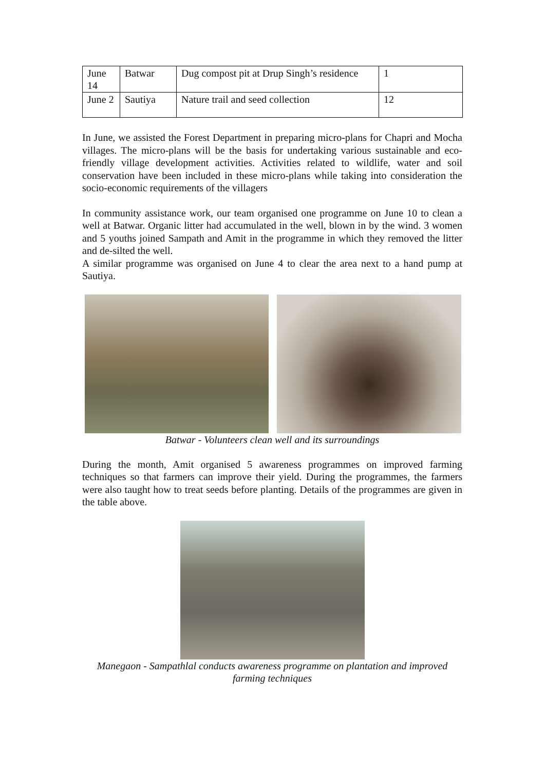| June 14 | Batwar | Dug compost pit at Drup Singh’s residence | 1 |
| June 2 | Sautiya | Nature trail and seed collection | 12 |
In June, we assisted the Forest Department in preparing micro-plans for Chapri and Mocha villages. The micro-plans will be the basis for undertaking various sustainable and eco-friendly village development activities. Activities related to wildlife, water and soil conservation have been included in these micro-plans while taking into consideration the socio-economic requirements of the villagers
In community assistance work, our team organised one programme on June 10 to clean a well at Batwar. Organic litter had accumulated in the well, blown in by the wind. 3 women and 5 youths joined Sampath and Amit in the programme in which they removed the litter and de-silted the well.
A similar programme was organised on June 4 to clear the area next to a hand pump at Sautiya.
Batwar - Volunteers clean well and its surroundings
During the month, Amit organised 5 awareness programmes on improved farming techniques so that farmers can improve their yield. During the programmes, the farmers were also taught how to treat seeds before planting. Details of the programmes are given in the table above.
Manegaon - Sampathlal conducts awareness programme on plantation and improved farming techniques